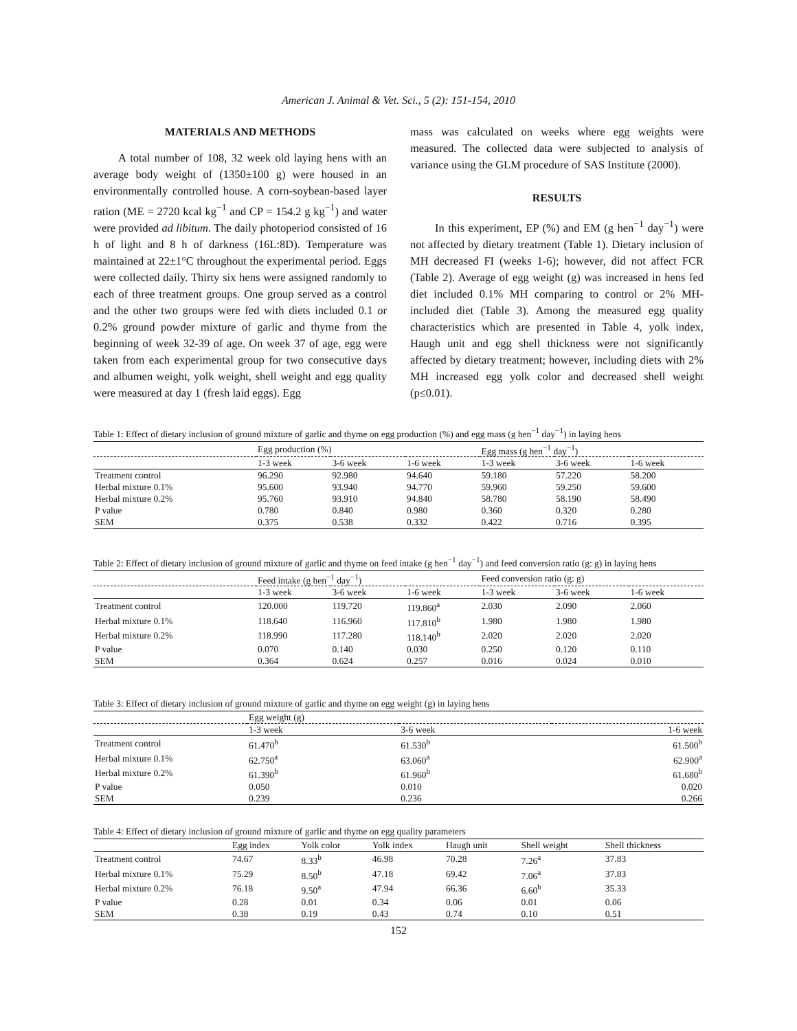American J. Animal & Vet. Sci., 5 (2): 151-154, 2010
MATERIALS AND METHODS
A total number of 108, 32 week old laying hens with an average body weight of (1350±100 g) were housed in an environmentally controlled house. A corn-soybean-based layer ration (ME = 2720 kcal kg<sup>−1</sup> and CP = 154.2 g kg<sup>−1</sup>) and water were provided ad libitum. The daily photoperiod consisted of 16 h of light and 8 h of darkness (16L:8D). Temperature was maintained at 22±1°C throughout the experimental period. Eggs were collected daily. Thirty six hens were assigned randomly to each of three treatment groups. One group served as a control and the other two groups were fed with diets included 0.1 or 0.2% ground powder mixture of garlic and thyme from the beginning of week 32-39 of age. On week 37 of age, egg were taken from each experimental group for two consecutive days and albumen weight, yolk weight, shell weight and egg quality were measured at day 1 (fresh laid eggs). Egg
mass was calculated on weeks where egg weights were measured. The collected data were subjected to analysis of variance using the GLM procedure of SAS Institute (2000).
RESULTS
In this experiment, EP (%) and EM (g hen<sup>−1</sup> day<sup>−1</sup>) were not affected by dietary treatment (Table 1). Dietary inclusion of MH decreased FI (weeks 1-6); however, did not affect FCR (Table 2). Average of egg weight (g) was increased in hens fed diet included 0.1% MH comparing to control or 2% MH-included diet (Table 3). Among the measured egg quality characteristics which are presented in Table 4, yolk index, Haugh unit and egg shell thickness were not significantly affected by dietary treatment; however, including diets with 2% MH increased egg yolk color and decreased shell weight (p≤0.01).
Table 1: Effect of dietary inclusion of ground mixture of garlic and thyme on egg production (%) and egg mass (g hen<sup>−1</sup> day<sup>−1</sup>) in laying hens
| | Egg production (%) | | | Egg mass (g hen<sup>−1</sup> day<sup>−1</sup>) | | |
| --- | --- | --- | --- | --- | --- | --- |
| | 1-3 week | 3-6 week | 1-6 week | 1-3 week | 3-6 week | 1-6 week |
| Treatment control | 96.290 | 92.980 | 94.640 | 59.180 | 57.220 | 58.200 |
| Herbal mixture 0.1% | 95.600 | 93.940 | 94.770 | 59.960 | 59.250 | 59.600 |
| Herbal mixture 0.2% | 95.760 | 93.910 | 94.840 | 58.780 | 58.190 | 58.490 |
| P value | 0.780 | 0.840 | 0.980 | 0.360 | 0.320 | 0.280 |
| SEM | 0.375 | 0.538 | 0.332 | 0.422 | 0.716 | 0.395 |
Table 2: Effect of dietary inclusion of ground mixture of garlic and thyme on feed intake (g hen<sup>−1</sup> day<sup>−1</sup>) and feed conversion ratio (g: g) in laying hens
| | Feed intake (g hen<sup>−1</sup> day<sup>−1</sup>) | | | Feed conversion ratio (g: g) | | |
| --- | --- | --- | --- | --- | --- | --- |
| | 1-3 week | 3-6 week | 1-6 week | 1-3 week | 3-6 week | 1-6 week |
| Treatment control | 120.000 | 119.720 | 119.860<sup>a</sup> | 2.030 | 2.090 | 2.060 |
| Herbal mixture 0.1% | 118.640 | 116.960 | 117.810<sup>b</sup> | 1.980 | 1.980 | 1.980 |
| Herbal mixture 0.2% | 118.990 | 117.280 | 118.140<sup>b</sup> | 2.020 | 2.020 | 2.020 |
| P value | 0.070 | 0.140 | 0.030 | 0.250 | 0.120 | 0.110 |
| SEM | 0.364 | 0.624 | 0.257 | 0.016 | 0.024 | 0.010 |
Table 3: Effect of dietary inclusion of ground mixture of garlic and thyme on egg weight (g) in laying hens
| | Egg weight (g) | | |
| --- | --- | --- | --- |
| | 1-3 week | 3-6 week | 1-6 week |
| Treatment control | 61.470<sup>b</sup> | 61.530<sup>b</sup> | 61.500<sup>b</sup> |
| Herbal mixture 0.1% | 62.750<sup>a</sup> | 63.060<sup>a</sup> | 62.900<sup>a</sup> |
| Herbal mixture 0.2% | 61.390<sup>b</sup> | 61.960<sup>b</sup> | 61.680<sup>b</sup> |
| P value | 0.050 | 0.010 | 0.020 |
| SEM | 0.239 | 0.236 | 0.266 |
Table 4: Effect of dietary inclusion of ground mixture of garlic and thyme on egg quality parameters
| | Egg index | Yolk color | Yolk index | Haugh unit | Shell weight | Shell thickness |
| Treatment control | 74.67 | 8.33<sup>b</sup> | 46.98 | 70.28 | 7.26<sup>a</sup> | 37.83 |
| Herbal mixture 0.1% | 75.29 | 8.50<sup>b</sup> | 47.18 | 69.42 | 7.06<sup>a</sup> | 37.83 |
| Herbal mixture 0.2% | 76.18 | 9.50<sup>a</sup> | 47.94 | 66.36 | 6.60<sup>b</sup> | 35.33 |
| P value | 0.28 | 0.01 | 0.34 | 0.06 | 0.01 | 0.06 |
| SEM | 0.38 | 0.19 | 0.43 | 0.74 | 0.10 | 0.51 |
152